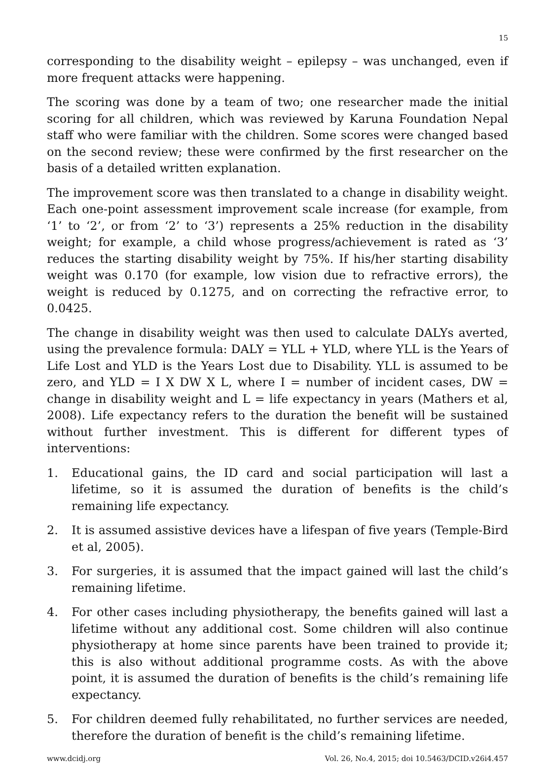15
corresponding to the disability weight – epilepsy – was unchanged, even if more frequent attacks were happening.
The scoring was done by a team of two; one researcher made the initial scoring for all children, which was reviewed by Karuna Foundation Nepal staff who were familiar with the children. Some scores were changed based on the second review; these were confirmed by the first researcher on the basis of a detailed written explanation.
The improvement score was then translated to a change in disability weight. Each one-point assessment improvement scale increase (for example, from ‘1’ to ‘2’, or from ‘2’ to ‘3’) represents a 25% reduction in the disability weight; for example, a child whose progress/achievement is rated as ‘3’ reduces the starting disability weight by 75%. If his/her starting disability weight was 0.170 (for example, low vision due to refractive errors), the weight is reduced by 0.1275, and on correcting the refractive error, to 0.0425.
The change in disability weight was then used to calculate DALYs averted, using the prevalence formula: DALY = YLL + YLD, where YLL is the Years of Life Lost and YLD is the Years Lost due to Disability. YLL is assumed to be zero, and YLD = I X DW X L, where I = number of incident cases, DW = change in disability weight and L = life expectancy in years (Mathers et al, 2008). Life expectancy refers to the duration the benefit will be sustained without further investment. This is different for different types of interventions:
1. Educational gains, the ID card and social participation will last a lifetime, so it is assumed the duration of benefits is the child’s remaining life expectancy.
2. It is assumed assistive devices have a lifespan of five years (Temple-Bird et al, 2005).
3. For surgeries, it is assumed that the impact gained will last the child’s remaining lifetime.
4. For other cases including physiotherapy, the benefits gained will last a lifetime without any additional cost. Some children will also continue physiotherapy at home since parents have been trained to provide it; this is also without additional programme costs. As with the above point, it is assumed the duration of benefits is the child’s remaining life expectancy.
5. For children deemed fully rehabilitated, no further services are needed, therefore the duration of benefit is the child’s remaining lifetime.
www.dcidj.org Vol. 26, No.4, 2015; doi 10.5463/DCID.v26i4.457